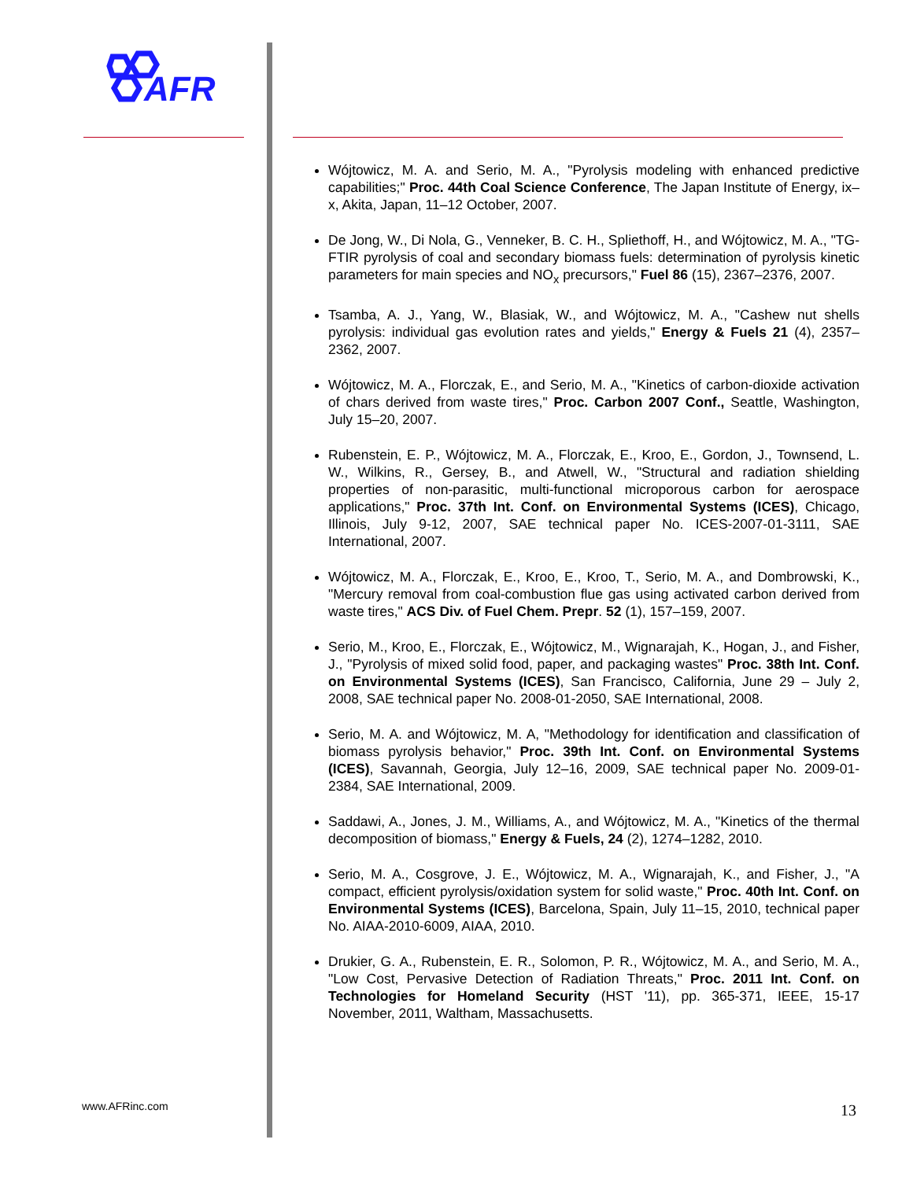AFR
Wójtowicz, M. A. and Serio, M. A., "Pyrolysis modeling with enhanced predictive capabilities;" Proc. 44th Coal Science Conference, The Japan Institute of Energy, ix–x, Akita, Japan, 11–12 October, 2007.
De Jong, W., Di Nola, G., Venneker, B. C. H., Spliethoff, H., and Wójtowicz, M. A., "TG-FTIR pyrolysis of coal and secondary biomass fuels: determination of pyrolysis kinetic parameters for main species and NO<sub>x</sub> precursors," Fuel 86 (15), 2367–2376, 2007.
Tsamba, A. J., Yang, W., Blasiak, W., and Wójtowicz, M. A., "Cashew nut shells pyrolysis: individual gas evolution rates and yields," Energy & Fuels 21 (4), 2357–2362, 2007.
Wójtowicz, M. A., Florczak, E., and Serio, M. A., "Kinetics of carbon-dioxide activation of chars derived from waste tires," Proc. Carbon 2007 Conf., Seattle, Washington, July 15–20, 2007.
Rubenstein, E. P., Wójtowicz, M. A., Florczak, E., Kroo, E., Gordon, J., Townsend, L. W., Wilkins, R., Gersey, B., and Atwell, W., "Structural and radiation shielding properties of non-parasitic, multi-functional microporous carbon for aerospace applications," Proc. 37th Int. Conf. on Environmental Systems (ICES), Chicago, Illinois, July 9-12, 2007, SAE technical paper No. ICES-2007-01-3111, SAE International, 2007.
Wójtowicz, M. A., Florczak, E., Kroo, E., Kroo, T., Serio, M. A., and Dombrowski, K., "Mercury removal from coal-combustion flue gas using activated carbon derived from waste tires," ACS Div. of Fuel Chem. Prepr. 52 (1), 157–159, 2007.
Serio, M., Kroo, E., Florczak, E., Wójtowicz, M., Wignarajah, K., Hogan, J., and Fisher, J., "Pyrolysis of mixed solid food, paper, and packaging wastes" Proc. 38th Int. Conf. on Environmental Systems (ICES), San Francisco, California, June 29 – July 2, 2008, SAE technical paper No. 2008-01-2050, SAE International, 2008.
Serio, M. A. and Wójtowicz, M. A, "Methodology for identification and classification of biomass pyrolysis behavior," Proc. 39th Int. Conf. on Environmental Systems (ICES), Savannah, Georgia, July 12–16, 2009, SAE technical paper No. 2009-01-2384, SAE International, 2009.
Saddawi, A., Jones, J. M., Williams, A., and Wójtowicz, M. A., "Kinetics of the thermal decomposition of biomass," Energy & Fuels, 24 (2), 1274–1282, 2010.
Serio, M. A., Cosgrove, J. E., Wójtowicz, M. A., Wignarajah, K., and Fisher, J., "A compact, efficient pyrolysis/oxidation system for solid waste," Proc. 40th Int. Conf. on Environmental Systems (ICES), Barcelona, Spain, July 11–15, 2010, technical paper No. AIAA-2010-6009, AIAA, 2010.
Drukier, G. A., Rubenstein, E. R., Solomon, P. R., Wójtowicz, M. A., and Serio, M. A., "Low Cost, Pervasive Detection of Radiation Threats," Proc. 2011 Int. Conf. on Technologies for Homeland Security (HST '11), pp. 365-371, IEEE, 15-17 November, 2011, Waltham, Massachusetts.
www.AFRinc.com 13